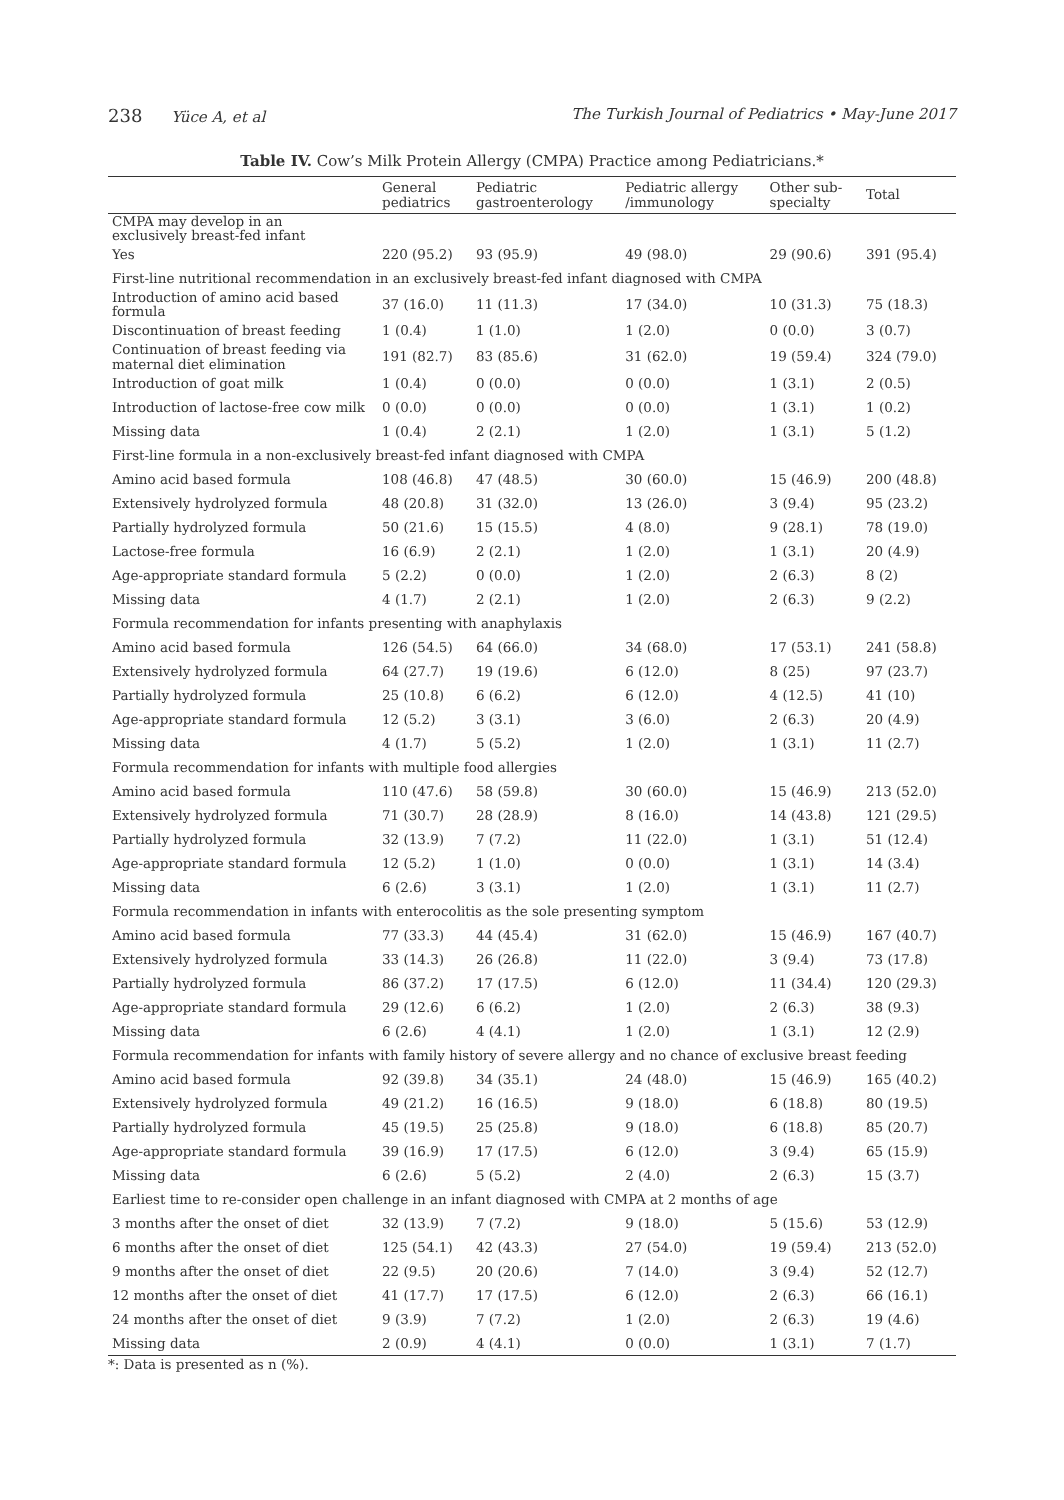238 Yüce A, et al The Turkish Journal of Pediatrics • May-June 2017
Table IV. Cow’s Milk Protein Allergy (CMPA) Practice among Pediatricians.*
| | General pediatrics | Pediatric gastroenterology | Pediatric allergy /immunology | Other sub- specialty | Total |
| --- | --- | --- | --- | --- | --- |
| CMPA may develop in an exclusively breast-fed infant | | | | | |
| Yes | 220 (95.2) | 93 (95.9) | 49 (98.0) | 29 (90.6) | 391 (95.4) |
| First-line nutritional recommendation in an exclusively breast-fed infant diagnosed with CMPA | | | | | |
| Introduction of amino acid based formula | 37 (16.0) | 11 (11.3) | 17 (34.0) | 10 (31.3) | 75 (18.3) |
| Discontinuation of breast feeding | 1 (0.4) | 1 (1.0) | 1 (2.0) | 0 (0.0) | 3 (0.7) |
| Continuation of breast feeding via maternal diet elimination | 191 (82.7) | 83 (85.6) | 31 (62.0) | 19 (59.4) | 324 (79.0) |
| Introduction of goat milk | 1 (0.4) | 0 (0.0) | 0 (0.0) | 1 (3.1) | 2 (0.5) |
| Introduction of lactose-free cow milk | 0 (0.0) | 0 (0.0) | 0 (0.0) | 1 (3.1) | 1 (0.2) |
| Missing data | 1 (0.4) | 2 (2.1) | 1 (2.0) | 1 (3.1) | 5 (1.2) |
| First-line formula in a non-exclusively breast-fed infant diagnosed with CMPA | | | | | |
| Amino acid based formula | 108 (46.8) | 47 (48.5) | 30 (60.0) | 15 (46.9) | 200 (48.8) |
| Extensively hydrolyzed formula | 48 (20.8) | 31 (32.0) | 13 (26.0) | 3 (9.4) | 95 (23.2) |
| Partially hydrolyzed formula | 50 (21.6) | 15 (15.5) | 4 (8.0) | 9 (28.1) | 78 (19.0) |
| Lactose-free formula | 16 (6.9) | 2 (2.1) | 1 (2.0) | 1 (3.1) | 20 (4.9) |
| Age-appropriate standard formula | 5 (2.2) | 0 (0.0) | 1 (2.0) | 2 (6.3) | 8 (2) |
| Missing data | 4 (1.7) | 2 (2.1) | 1 (2.0) | 2 (6.3) | 9 (2.2) |
| Formula recommendation for infants presenting with anaphylaxis | | | | | |
| Amino acid based formula | 126 (54.5) | 64 (66.0) | 34 (68.0) | 17 (53.1) | 241 (58.8) |
| Extensively hydrolyzed formula | 64 (27.7) | 19 (19.6) | 6 (12.0) | 8 (25) | 97 (23.7) |
| Partially hydrolyzed formula | 25 (10.8) | 6 (6.2) | 6 (12.0) | 4 (12.5) | 41 (10) |
| Age-appropriate standard formula | 12 (5.2) | 3 (3.1) | 3 (6.0) | 2 (6.3) | 20 (4.9) |
| Missing data | 4 (1.7) | 5 (5.2) | 1 (2.0) | 1 (3.1) | 11 (2.7) |
| Formula recommendation for infants with multiple food allergies | | | | | |
| Amino acid based formula | 110 (47.6) | 58 (59.8) | 30 (60.0) | 15 (46.9) | 213 (52.0) |
| Extensively hydrolyzed formula | 71 (30.7) | 28 (28.9) | 8 (16.0) | 14 (43.8) | 121 (29.5) |
| Partially hydrolyzed formula | 32 (13.9) | 7 (7.2) | 11 (22.0) | 1 (3.1) | 51 (12.4) |
| Age-appropriate standard formula | 12 (5.2) | 1 (1.0) | 0 (0.0) | 1 (3.1) | 14 (3.4) |
| Missing data | 6 (2.6) | 3 (3.1) | 1 (2.0) | 1 (3.1) | 11 (2.7) |
| Formula recommendation in infants with enterocolitis as the sole presenting symptom | | | | | |
| Amino acid based formula | 77 (33.3) | 44 (45.4) | 31 (62.0) | 15 (46.9) | 167 (40.7) |
| Extensively hydrolyzed formula | 33 (14.3) | 26 (26.8) | 11 (22.0) | 3 (9.4) | 73 (17.8) |
| Partially hydrolyzed formula | 86 (37.2) | 17 (17.5) | 6 (12.0) | 11 (34.4) | 120 (29.3) |
| Age-appropriate standard formula | 29 (12.6) | 6 (6.2) | 1 (2.0) | 2 (6.3) | 38 (9.3) |
| Missing data | 6 (2.6) | 4 (4.1) | 1 (2.0) | 1 (3.1) | 12 (2.9) |
| Formula recommendation for infants with family history of severe allergy and no chance of exclusive breast feeding | | | | | |
| Amino acid based formula | 92 (39.8) | 34 (35.1) | 24 (48.0) | 15 (46.9) | 165 (40.2) |
| Extensively hydrolyzed formula | 49 (21.2) | 16 (16.5) | 9 (18.0) | 6 (18.8) | 80 (19.5) |
| Partially hydrolyzed formula | 45 (19.5) | 25 (25.8) | 9 (18.0) | 6 (18.8) | 85 (20.7) |
| Age-appropriate standard formula | 39 (16.9) | 17 (17.5) | 6 (12.0) | 3 (9.4) | 65 (15.9) |
| Missing data | 6 (2.6) | 5 (5.2) | 2 (4.0) | 2 (6.3) | 15 (3.7) |
| Earliest time to re-consider open challenge in an infant diagnosed with CMPA at 2 months of age | | | | | |
| 3 months after the onset of diet | 32 (13.9) | 7 (7.2) | 9 (18.0) | 5 (15.6) | 53 (12.9) |
| 6 months after the onset of diet | 125 (54.1) | 42 (43.3) | 27 (54.0) | 19 (59.4) | 213 (52.0) |
| 9 months after the onset of diet | 22 (9.5) | 20 (20.6) | 7 (14.0) | 3 (9.4) | 52 (12.7) |
| 12 months after the onset of diet | 41 (17.7) | 17 (17.5) | 6 (12.0) | 2 (6.3) | 66 (16.1) |
| 24 months after the onset of diet | 9 (3.9) | 7 (7.2) | 1 (2.0) | 2 (6.3) | 19 (4.6) |
| Missing data | 2 (0.9) | 4 (4.1) | 0 (0.0) | 1 (3.1) | 7 (1.7) |
*: Data is presented as n (%).